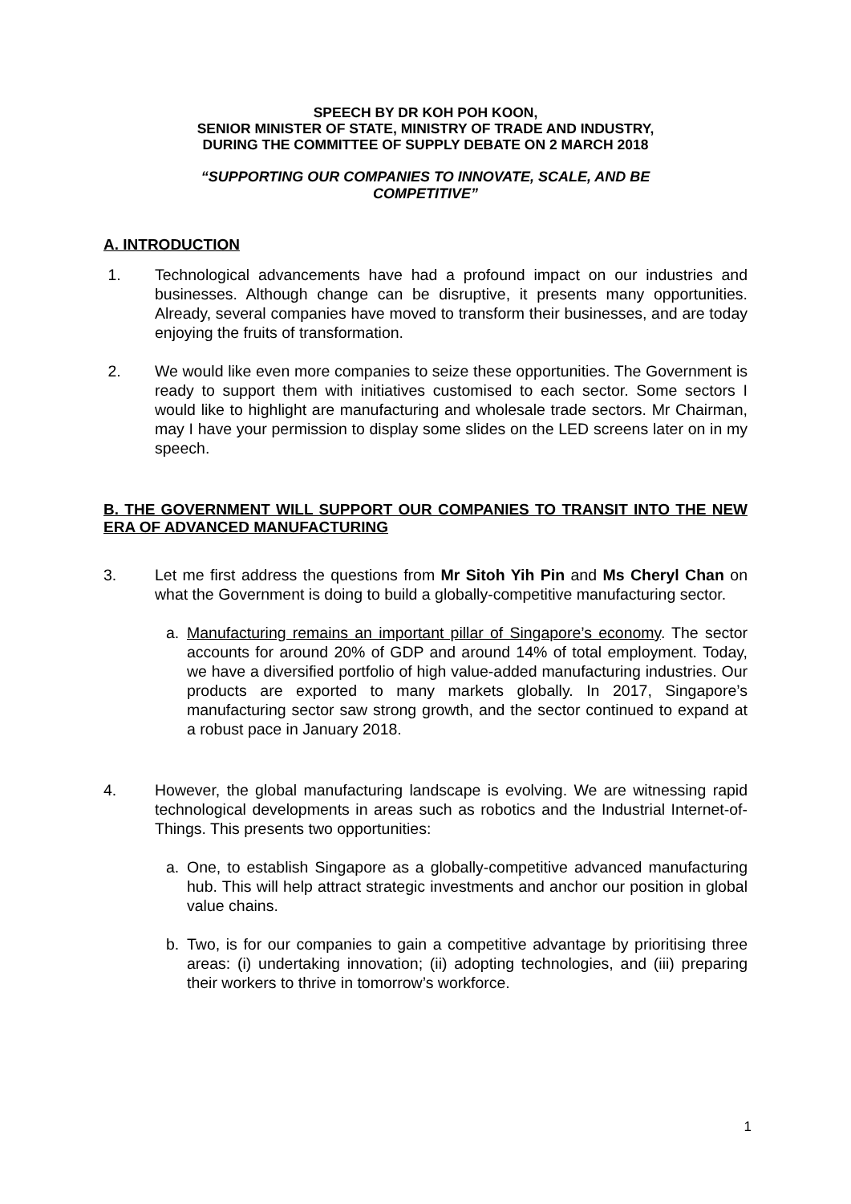SPEECH BY DR KOH POH KOON,
SENIOR MINISTER OF STATE, MINISTRY OF TRADE AND INDUSTRY,
DURING THE COMMITTEE OF SUPPLY DEBATE ON 2 MARCH 2018
“SUPPORTING OUR COMPANIES TO INNOVATE, SCALE, AND BE COMPETITIVE”
A. INTRODUCTION
1. Technological advancements have had a profound impact on our industries and businesses. Although change can be disruptive, it presents many opportunities. Already, several companies have moved to transform their businesses, and are today enjoying the fruits of transformation.
2. We would like even more companies to seize these opportunities. The Government is ready to support them with initiatives customised to each sector. Some sectors I would like to highlight are manufacturing and wholesale trade sectors. Mr Chairman, may I have your permission to display some slides on the LED screens later on in my speech.
B. THE GOVERNMENT WILL SUPPORT OUR COMPANIES TO TRANSIT INTO THE NEW ERA OF ADVANCED MANUFACTURING
3. Let me first address the questions from Mr Sitoh Yih Pin and Ms Cheryl Chan on what the Government is doing to build a globally-competitive manufacturing sector.
a. Manufacturing remains an important pillar of Singapore’s economy. The sector accounts for around 20% of GDP and around 14% of total employment. Today, we have a diversified portfolio of high value-added manufacturing industries. Our products are exported to many markets globally. In 2017, Singapore’s manufacturing sector saw strong growth, and the sector continued to expand at a robust pace in January 2018.
4. However, the global manufacturing landscape is evolving. We are witnessing rapid technological developments in areas such as robotics and the Industrial Internet-of-Things. This presents two opportunities:
a. One, to establish Singapore as a globally-competitive advanced manufacturing hub. This will help attract strategic investments and anchor our position in global value chains.
b. Two, is for our companies to gain a competitive advantage by prioritising three areas: (i) undertaking innovation; (ii) adopting technologies, and (iii) preparing their workers to thrive in tomorrow’s workforce.
1